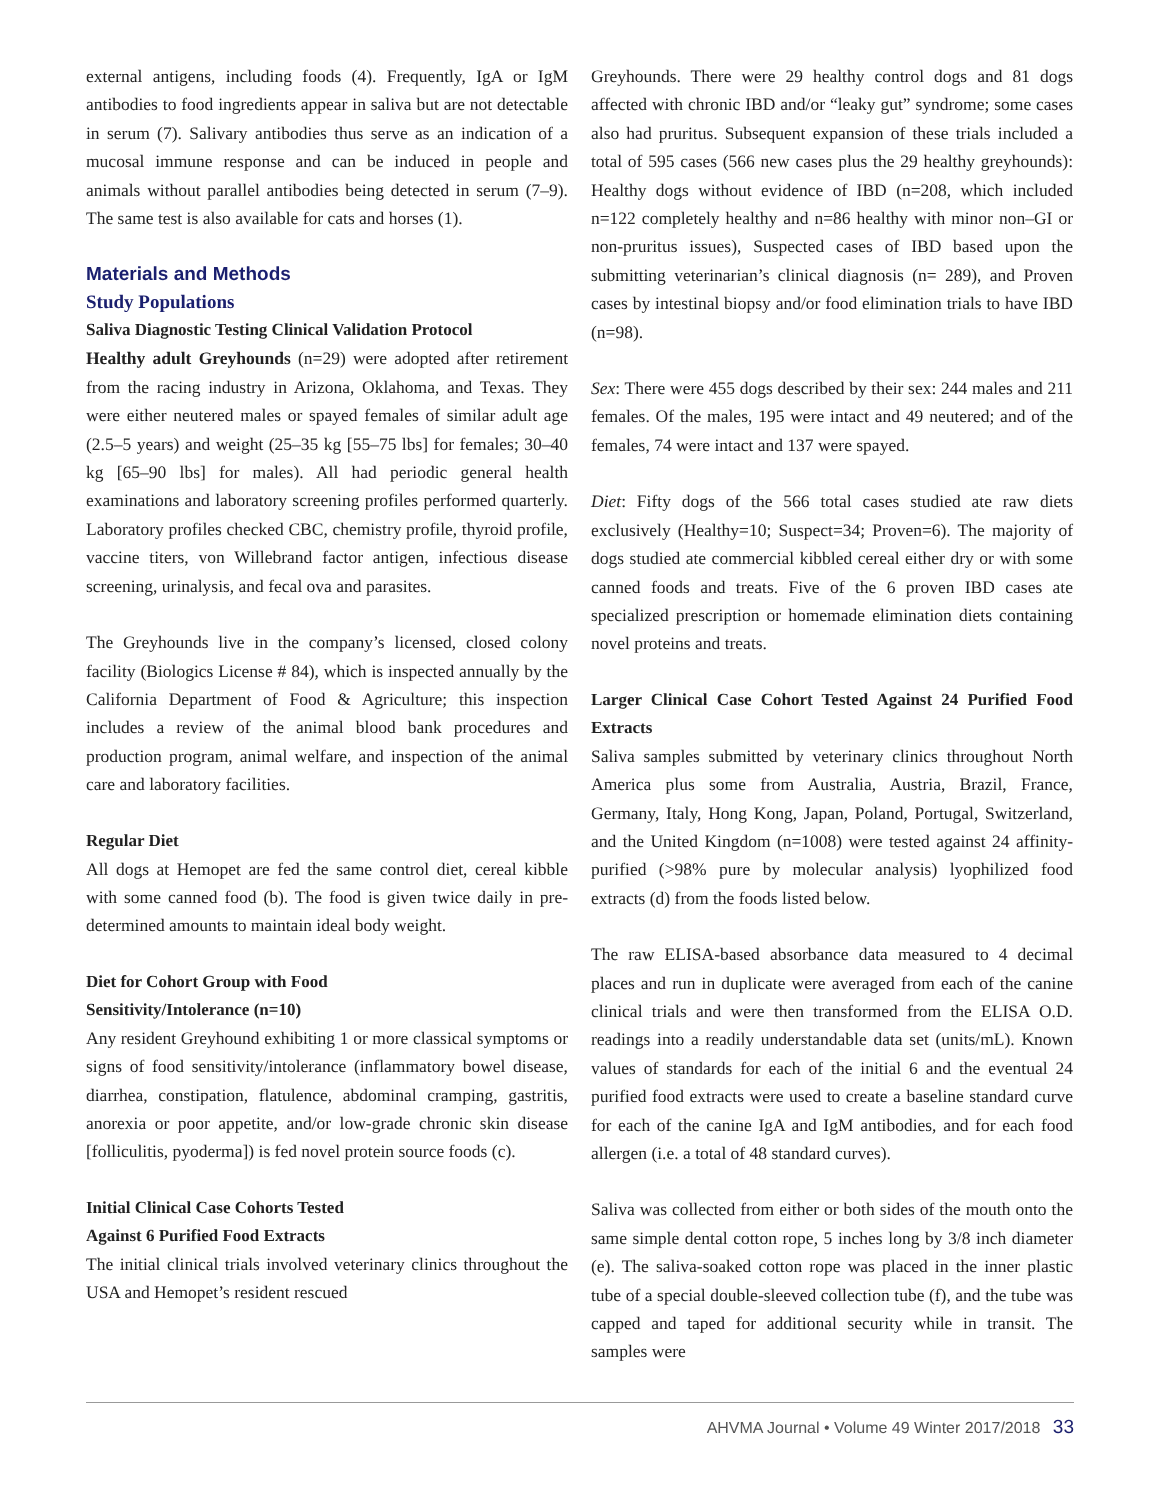external antigens, including foods (4). Frequently, IgA or IgM antibodies to food ingredients appear in saliva but are not detectable in serum (7). Salivary antibodies thus serve as an indication of a mucosal immune response and can be induced in people and animals without parallel antibodies being detected in serum (7–9). The same test is also available for cats and horses (1).
Materials and Methods
Study Populations
Saliva Diagnostic Testing Clinical Validation Protocol
Healthy adult Greyhounds (n=29) were adopted after retirement from the racing industry in Arizona, Oklahoma, and Texas. They were either neutered males or spayed females of similar adult age (2.5–5 years) and weight (25–35 kg [55–75 lbs] for females; 30–40 kg [65–90 lbs] for males). All had periodic general health examinations and laboratory screening profiles performed quarterly. Laboratory profiles checked CBC, chemistry profile, thyroid profile, vaccine titers, von Willebrand factor antigen, infectious disease screening, urinalysis, and fecal ova and parasites.
The Greyhounds live in the company’s licensed, closed colony facility (Biologics License # 84), which is inspected annually by the California Department of Food & Agriculture; this inspection includes a review of the animal blood bank procedures and production program, animal welfare, and inspection of the animal care and laboratory facilities.
Regular Diet
All dogs at Hemopet are fed the same control diet, cereal kibble with some canned food (b). The food is given twice daily in pre-determined amounts to maintain ideal body weight.
Diet for Cohort Group with Food
Sensitivity/Intolerance (n=10)
Any resident Greyhound exhibiting 1 or more classical symptoms or signs of food sensitivity/intolerance (inflammatory bowel disease, diarrhea, constipation, flatulence, abdominal cramping, gastritis, anorexia or poor appetite, and/or low-grade chronic skin disease [folliculitis, pyoderma]) is fed novel protein source foods (c).
Initial Clinical Case Cohorts Tested
Against 6 Purified Food Extracts
The initial clinical trials involved veterinary clinics throughout the USA and Hemopet’s resident rescued
Greyhounds. There were 29 healthy control dogs and 81 dogs affected with chronic IBD and/or “leaky gut” syndrome; some cases also had pruritus. Subsequent expansion of these trials included a total of 595 cases (566 new cases plus the 29 healthy greyhounds): Healthy dogs without evidence of IBD (n=208, which included n=122 completely healthy and n=86 healthy with minor non–GI or non-pruritus issues), Suspected cases of IBD based upon the submitting veterinarian’s clinical diagnosis (n= 289), and Proven cases by intestinal biopsy and/or food elimination trials to have IBD (n=98).
Sex: There were 455 dogs described by their sex: 244 males and 211 females. Of the males, 195 were intact and 49 neutered; and of the females, 74 were intact and 137 were spayed.
Diet: Fifty dogs of the 566 total cases studied ate raw diets exclusively (Healthy=10; Suspect=34; Proven=6). The majority of dogs studied ate commercial kibbled cereal either dry or with some canned foods and treats. Five of the 6 proven IBD cases ate specialized prescription or homemade elimination diets containing novel proteins and treats.
Larger Clinical Case Cohort Tested Against 24 Purified Food Extracts
Saliva samples submitted by veterinary clinics throughout North America plus some from Australia, Austria, Brazil, France, Germany, Italy, Hong Kong, Japan, Poland, Portugal, Switzerland, and the United Kingdom (n=1008) were tested against 24 affinity-purified (>98% pure by molecular analysis) lyophilized food extracts (d) from the foods listed below.
The raw ELISA-based absorbance data measured to 4 decimal places and run in duplicate were averaged from each of the canine clinical trials and were then transformed from the ELISA O.D. readings into a readily understandable data set (units/mL). Known values of standards for each of the initial 6 and the eventual 24 purified food extracts were used to create a baseline standard curve for each of the canine IgA and IgM antibodies, and for each food allergen (i.e. a total of 48 standard curves).
Saliva was collected from either or both sides of the mouth onto the same simple dental cotton rope, 5 inches long by 3/8 inch diameter (e). The saliva-soaked cotton rope was placed in the inner plastic tube of a special double-sleeved collection tube (f), and the tube was capped and taped for additional security while in transit. The samples were
AHVMA Journal • Volume 49 Winter 2017/2018 33